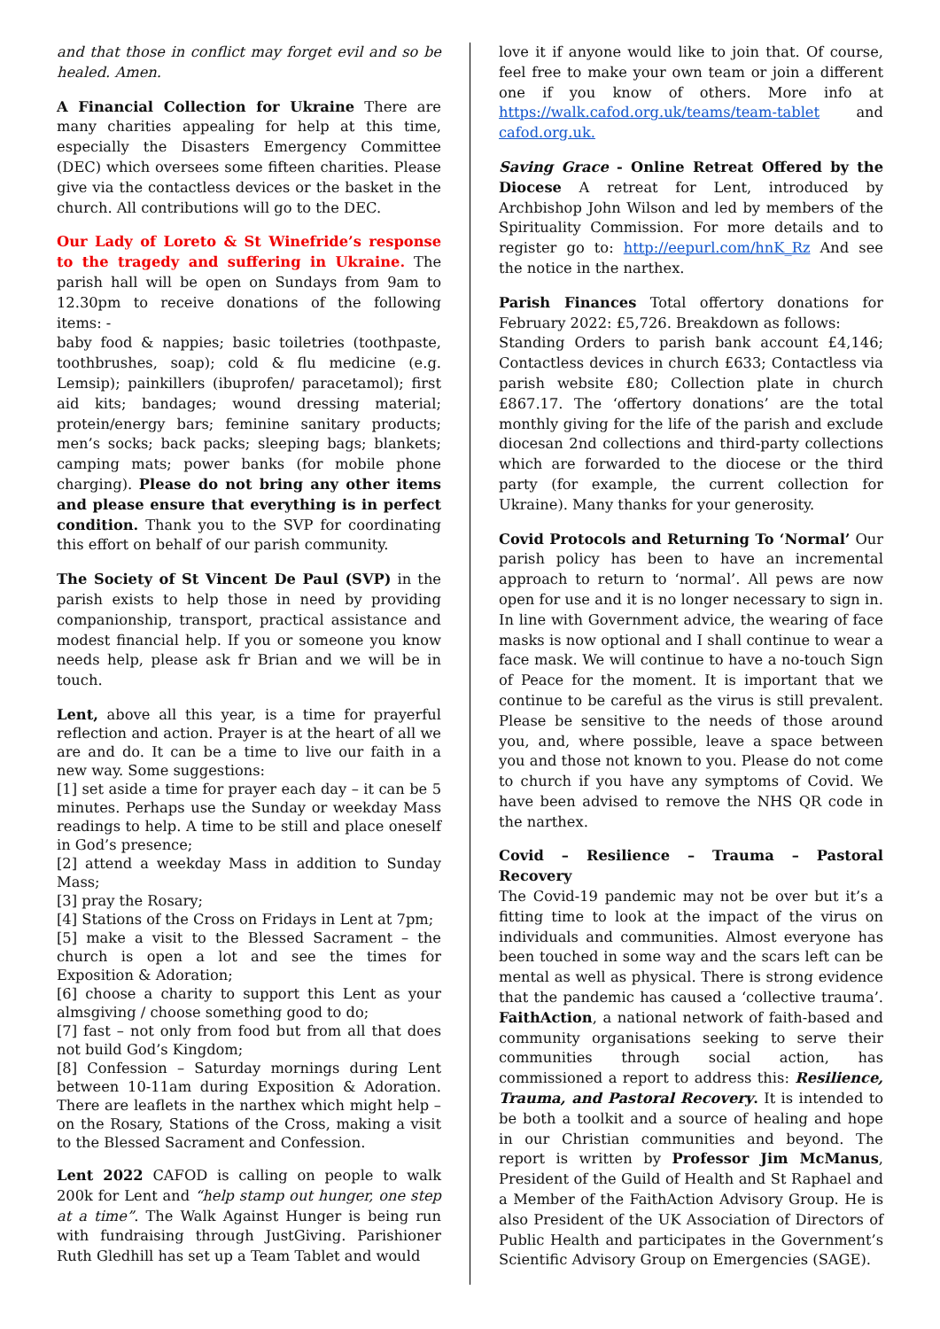and that those in conflict may forget evil and so be healed. Amen.
A Financial Collection for Ukraine There are many charities appealing for help at this time, especially the Disasters Emergency Committee (DEC) which oversees some fifteen charities. Please give via the contactless devices or the basket in the church. All contributions will go to the DEC.
Our Lady of Loreto & St Winefride’s response to the tragedy and suffering in Ukraine. The parish hall will be open on Sundays from 9am to 12.30pm to receive donations of the following items: -
baby food & nappies; basic toiletries (toothpaste, toothbrushes, soap); cold & flu medicine (e.g. Lemsip); painkillers (ibuprofen/ paracetamol); first aid kits; bandages; wound dressing material; protein/energy bars; feminine sanitary products; men’s socks; back packs; sleeping bags; blankets; camping mats; power banks (for mobile phone charging). Please do not bring any other items and please ensure that everything is in perfect condition. Thank you to the SVP for coordinating this effort on behalf of our parish community.
The Society of St Vincent De Paul (SVP) in the parish exists to help those in need by providing companionship, transport, practical assistance and modest financial help. If you or someone you know needs help, please ask fr Brian and we will be in touch.
Lent, above all this year, is a time for prayerful reflection and action. Prayer is at the heart of all we are and do. It can be a time to live our faith in a new way. Some suggestions:
[1] set aside a time for prayer each day – it can be 5 minutes. Perhaps use the Sunday or weekday Mass readings to help. A time to be still and place oneself in God’s presence;
[2] attend a weekday Mass in addition to Sunday Mass;
[3] pray the Rosary;
[4] Stations of the Cross on Fridays in Lent at 7pm;
[5] make a visit to the Blessed Sacrament – the church is open a lot and see the times for Exposition & Adoration;
[6] choose a charity to support this Lent as your almsgiving / choose something good to do;
[7] fast – not only from food but from all that does not build God’s Kingdom;
[8] Confession – Saturday mornings during Lent between 10-11am during Exposition & Adoration. There are leaflets in the narthex which might help – on the Rosary, Stations of the Cross, making a visit to the Blessed Sacrament and Confession.
Lent 2022 CAFOD is calling on people to walk 200k for Lent and “help stamp out hunger, one step at a time”. The Walk Against Hunger is being run with fundraising through JustGiving. Parishioner Ruth Gledhill has set up a Team Tablet and would
love it if anyone would like to join that. Of course, feel free to make your own team or join a different one if you know of others. More info at https://walk.cafod.org.uk/teams/team-tablet and cafod.org.uk.
Saving Grace - Online Retreat Offered by the Diocese A retreat for Lent, introduced by Archbishop John Wilson and led by members of the Spirituality Commission. For more details and to register go to: http://eepurl.com/hnK_Rz And see the notice in the narthex.
Parish Finances Total offertory donations for February 2022: £5,726. Breakdown as follows:
Standing Orders to parish bank account £4,146; Contactless devices in church £633; Contactless via parish website £80; Collection plate in church £867.17. The ‘offertory donations’ are the total monthly giving for the life of the parish and exclude diocesan 2nd collections and third-party collections which are forwarded to the diocese or the third party (for example, the current collection for Ukraine). Many thanks for your generosity.
Covid Protocols and Returning To ‘Normal’ Our parish policy has been to have an incremental approach to return to ‘normal’. All pews are now open for use and it is no longer necessary to sign in. In line with Government advice, the wearing of face masks is now optional and I shall continue to wear a face mask. We will continue to have a no-touch Sign of Peace for the moment. It is important that we continue to be careful as the virus is still prevalent. Please be sensitive to the needs of those around you, and, where possible, leave a space between you and those not known to you. Please do not come to church if you have any symptoms of Covid. We have been advised to remove the NHS QR code in the narthex.
Covid – Resilience – Trauma – Pastoral Recovery
The Covid-19 pandemic may not be over but it’s a fitting time to look at the impact of the virus on individuals and communities. Almost everyone has been touched in some way and the scars left can be mental as well as physical. There is strong evidence that the pandemic has caused a ‘collective trauma’. FaithAction, a national network of faith-based and community organisations seeking to serve their communities through social action, has commissioned a report to address this: Resilience, Trauma, and Pastoral Recovery. It is intended to be both a toolkit and a source of healing and hope in our Christian communities and beyond. The report is written by Professor Jim McManus, President of the Guild of Health and St Raphael and a Member of the FaithAction Advisory Group. He is also President of the UK Association of Directors of Public Health and participates in the Government’s Scientific Advisory Group on Emergencies (SAGE).